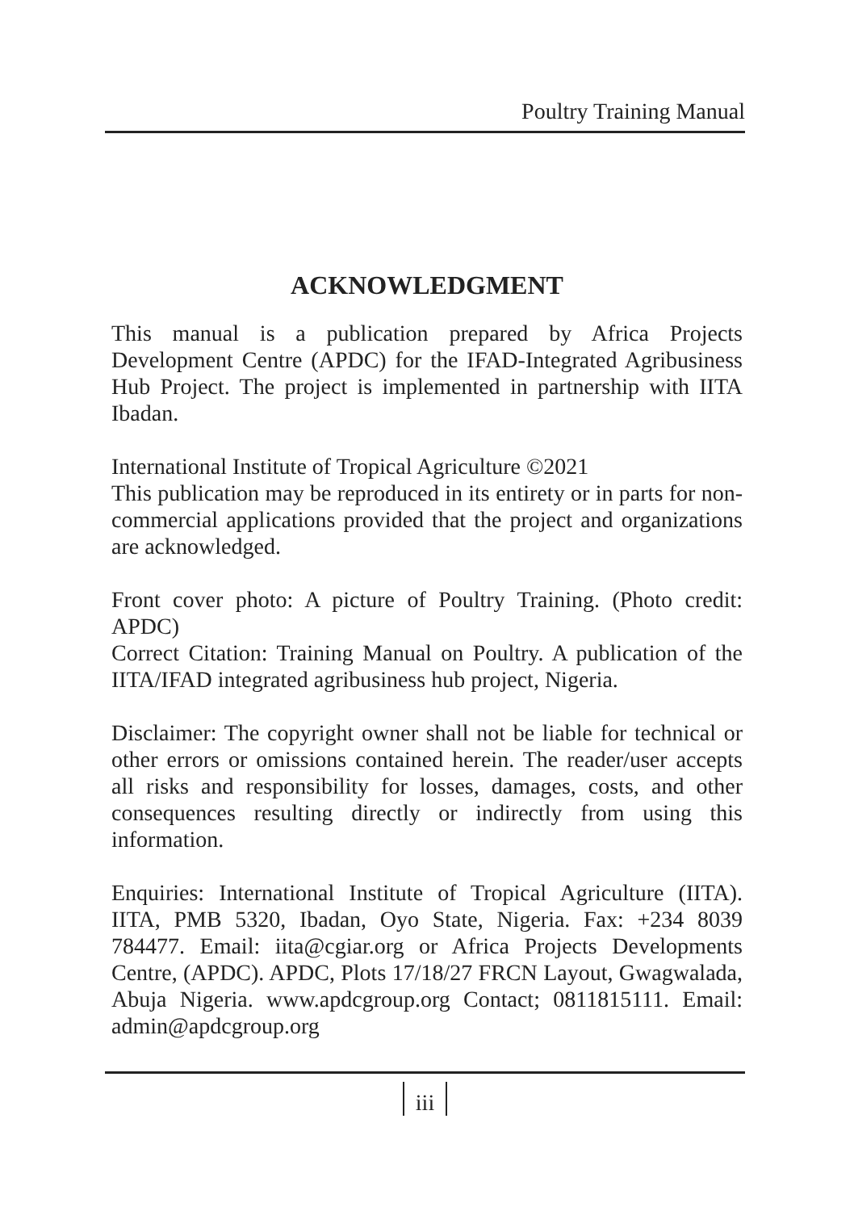Poultry Training Manual
ACKNOWLEDGMENT
This manual is a publication prepared by Africa Projects Development Centre (APDC) for the IFAD-Integrated Agribusiness Hub Project. The project is implemented in partnership with IITA Ibadan.
International Institute of Tropical Agriculture ©2021
This publication may be reproduced in its entirety or in parts for non-commercial applications provided that the project and organizations are acknowledged.
Front cover photo: A picture of Poultry Training. (Photo credit: APDC)
Correct Citation: Training Manual on Poultry. A publication of the IITA/IFAD integrated agribusiness hub project, Nigeria.
Disclaimer: The copyright owner shall not be liable for technical or other errors or omissions contained herein. The reader/user accepts all risks and responsibility for losses, damages, costs, and other consequences resulting directly or indirectly from using this information.
Enquiries: International Institute of Tropical Agriculture (IITA). IITA, PMB 5320, Ibadan, Oyo State, Nigeria. Fax: +234 8039 784477. Email: iita@cgiar.org or Africa Projects Developments Centre, (APDC). APDC, Plots 17/18/27 FRCN Layout, Gwagwalada, Abuja Nigeria. www.apdcgroup.org Contact; 0811815111. Email: admin@apdcgroup.org
iii